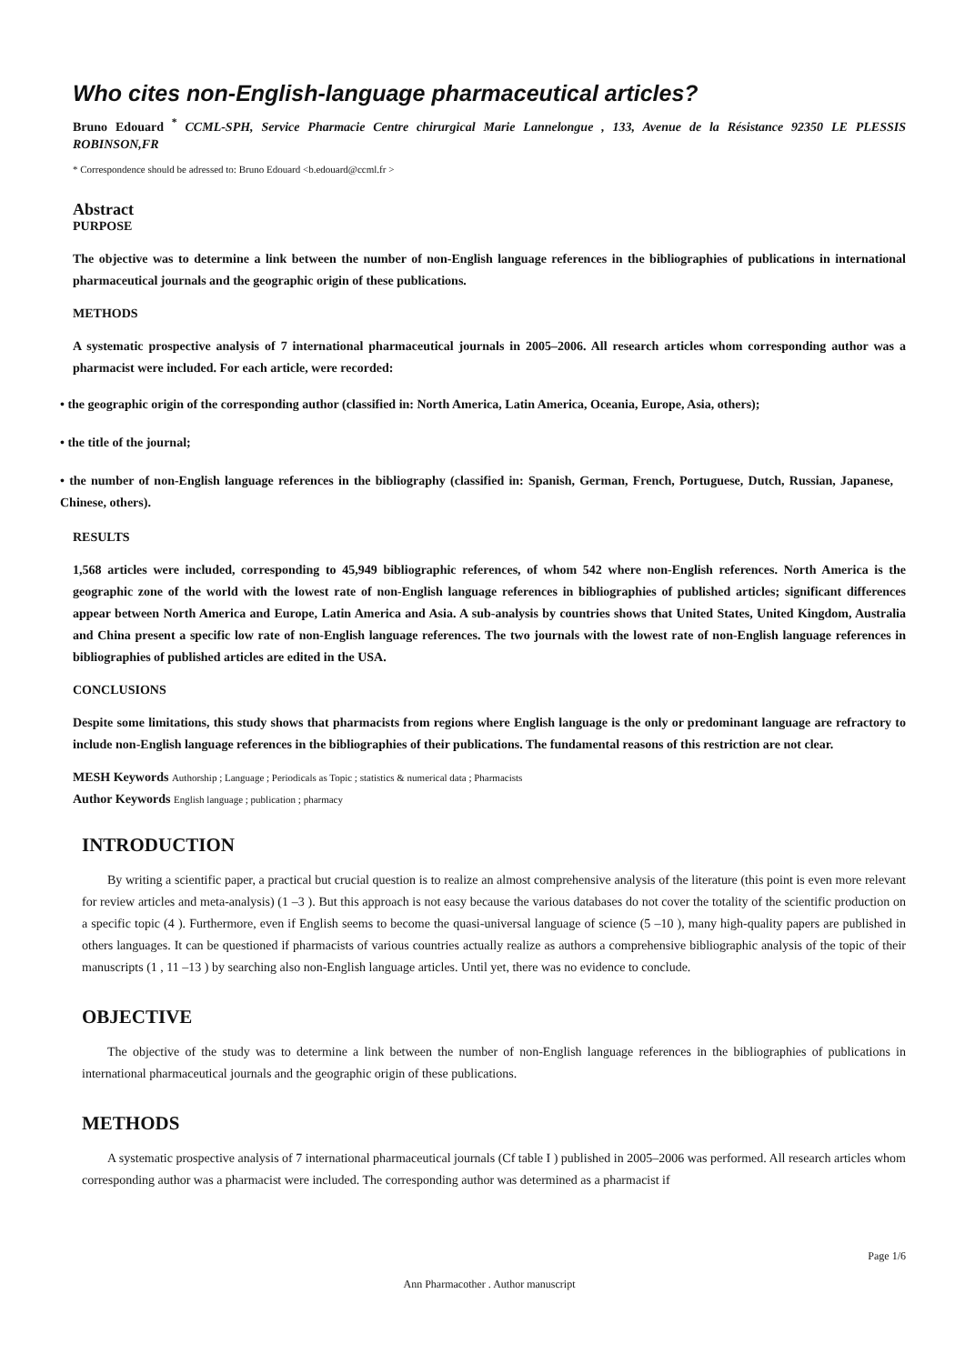Who cites non-English-language pharmaceutical articles?
Bruno Edouard <sup>*</sup> CCML-SPH, Service Pharmacie Centre chirurgical Marie Lannelongue , 133, Avenue de la Résistance 92350 LE PLESSIS ROBINSON,FR
* Correspondence should be adressed to: Bruno Edouard <b.edouard@ccml.fr >
Abstract
PURPOSE
The objective was to determine a link between the number of non-English language references in the bibliographies of publications in international pharmaceutical journals and the geographic origin of these publications.
METHODS
A systematic prospective analysis of 7 international pharmaceutical journals in 2005–2006. All research articles whom corresponding author was a pharmacist were included. For each article, were recorded:
• the geographic origin of the corresponding author (classified in: North America, Latin America, Oceania, Europe, Asia, others);
• the title of the journal;
• the number of non-English language references in the bibliography (classified in: Spanish, German, French, Portuguese, Dutch, Russian, Japanese, Chinese, others).
RESULTS
1,568 articles were included, corresponding to 45,949 bibliographic references, of whom 542 where non-English references. North America is the geographic zone of the world with the lowest rate of non-English language references in bibliographies of published articles; significant differences appear between North America and Europe, Latin America and Asia. A sub-analysis by countries shows that United States, United Kingdom, Australia and China present a specific low rate of non-English language references. The two journals with the lowest rate of non-English language references in bibliographies of published articles are edited in the USA.
CONCLUSIONS
Despite some limitations, this study shows that pharmacists from regions where English language is the only or predominant language are refractory to include non-English language references in the bibliographies of their publications. The fundamental reasons of this restriction are not clear.
MESH Keywords Authorship ; Language ; Periodicals as Topic ; statistics & numerical data ; Pharmacists
Author Keywords English language ; publication ; pharmacy
INTRODUCTION
By writing a scientific paper, a practical but crucial question is to realize an almost comprehensive analysis of the literature (this point is even more relevant for review articles and meta-analysis) (1 –3 ). But this approach is not easy because the various databases do not cover the totality of the scientific production on a specific topic (4 ). Furthermore, even if English seems to become the quasi-universal language of science (5 –10 ), many high-quality papers are published in others languages. It can be questioned if pharmacists of various countries actually realize as authors a comprehensive bibliographic analysis of the topic of their manuscripts (1 , 11 –13 ) by searching also non-English language articles. Until yet, there was no evidence to conclude.
OBJECTIVE
The objective of the study was to determine a link between the number of non-English language references in the bibliographies of publications in international pharmaceutical journals and the geographic origin of these publications.
METHODS
A systematic prospective analysis of 7 international pharmaceutical journals (Cf table I ) published in 2005–2006 was performed. All research articles whom corresponding author was a pharmacist were included. The corresponding author was determined as a pharmacist if
Page 1/6
Ann Pharmacother . Author manuscript